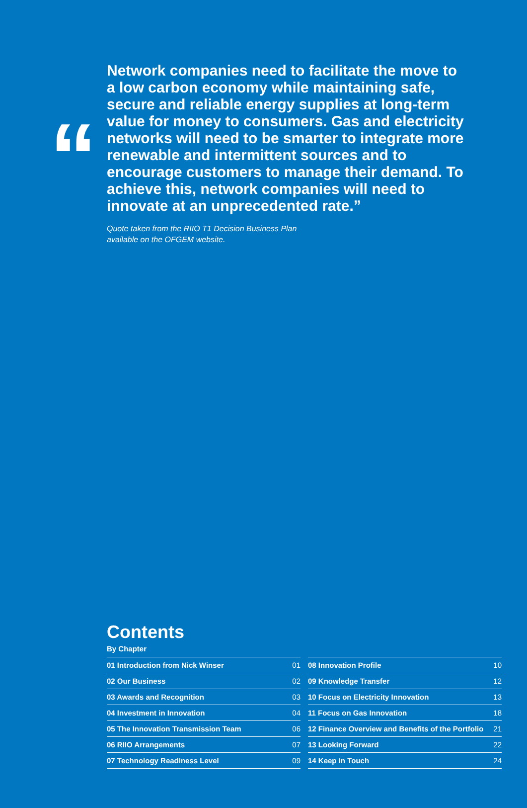“
Network companies need to facilitate the move to a low carbon economy while maintaining safe, secure and reliable energy supplies at long-term value for money to consumers. Gas and electricity networks will need to be smarter to integrate more renewable and intermittent sources and to encourage customers to manage their demand. To achieve this, network companies will need to innovate at an unprecedented rate.”
Quote taken from the RIIO T1 Decision Business Plan
available on the OFGEM website.
Contents
By Chapter
| 01 Introduction from Nick Winser | 01 |
| 02 Our Business | 02 |
| 03 Awards and Recognition | 03 |
| 04 Investment in Innovation | 04 |
| 05 The Innovation Transmission Team | 06 |
| 06 RIIO Arrangements | 07 |
| 07 Technology Readiness Level | 09 |
| 08 Innovation Profile | 10 |
| 09 Knowledge Transfer | 12 |
| 10 Focus on Electricity Innovation | 13 |
| 11 Focus on Gas Innovation | 18 |
| 12 Finance Overview and Benefits of the Portfolio | 21 |
| 13 Looking Forward | 22 |
| 14 Keep in Touch | 24 |